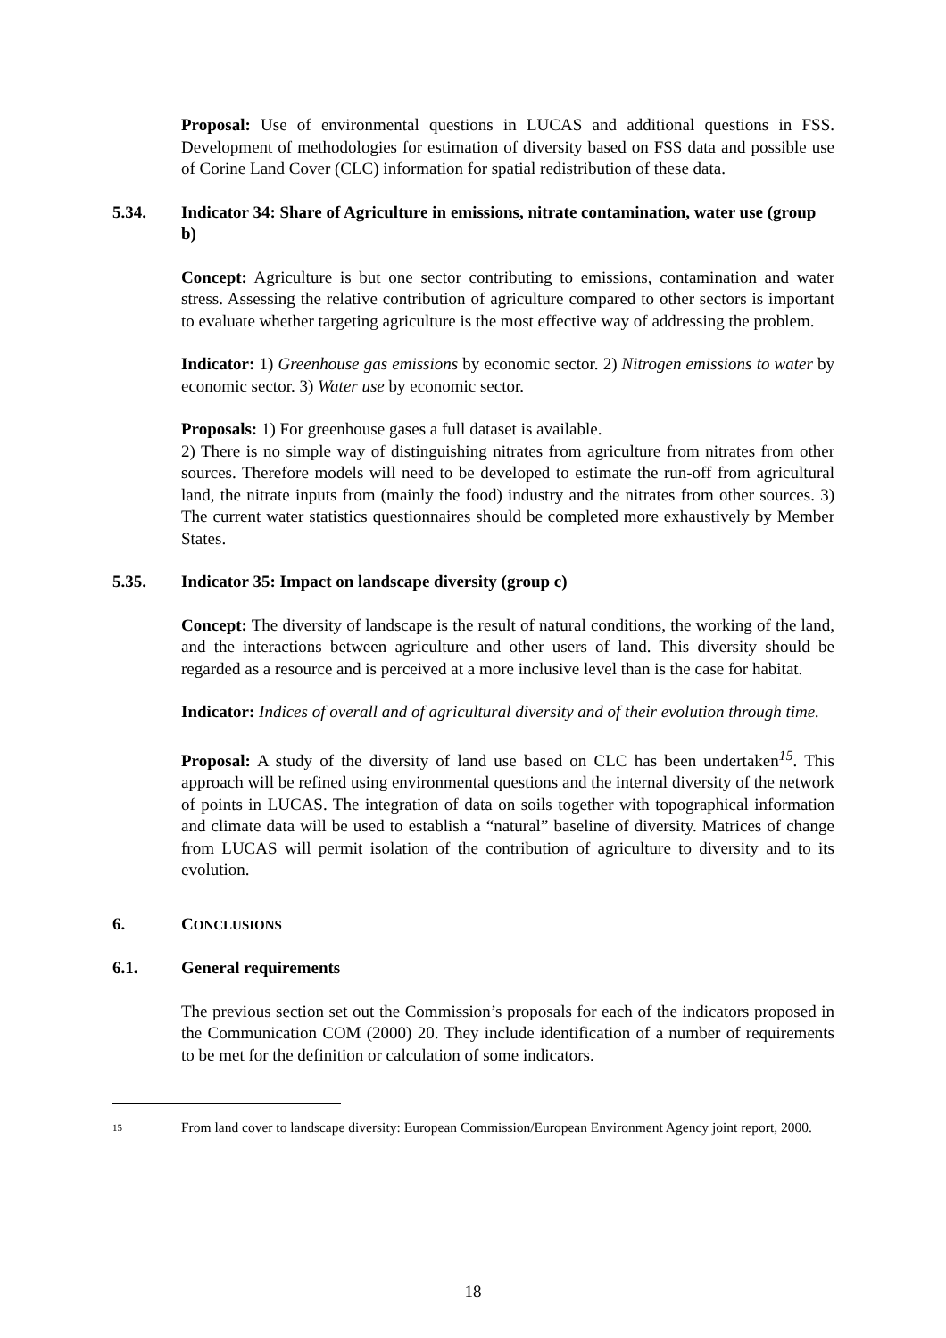Proposal: Use of environmental questions in LUCAS and additional questions in FSS. Development of methodologies for estimation of diversity based on FSS data and possible use of Corine Land Cover (CLC) information for spatial redistribution of these data.
5.34. Indicator 34: Share of Agriculture in emissions, nitrate contamination, water use (group b)
Concept: Agriculture is but one sector contributing to emissions, contamination and water stress. Assessing the relative contribution of agriculture compared to other sectors is important to evaluate whether targeting agriculture is the most effective way of addressing the problem.
Indicator: 1) Greenhouse gas emissions by economic sector. 2) Nitrogen emissions to water by economic sector. 3) Water use by economic sector.
Proposals: 1) For greenhouse gases a full dataset is available.
2) There is no simple way of distinguishing nitrates from agriculture from nitrates from other sources. Therefore models will need to be developed to estimate the run-off from agricultural land, the nitrate inputs from (mainly the food) industry and the nitrates from other sources. 3) The current water statistics questionnaires should be completed more exhaustively by Member States.
5.35. Indicator 35: Impact on landscape diversity (group c)
Concept: The diversity of landscape is the result of natural conditions, the working of the land, and the interactions between agriculture and other users of land. This diversity should be regarded as a resource and is perceived at a more inclusive level than is the case for habitat.
Indicator: Indices of overall and of agricultural diversity and of their evolution through time.
Proposal: A study of the diversity of land use based on CLC has been undertaken<sup>15</sup>. This approach will be refined using environmental questions and the internal diversity of the network of points in LUCAS. The integration of data on soils together with topographical information and climate data will be used to establish a “natural” baseline of diversity. Matrices of change from LUCAS will permit isolation of the contribution of agriculture to diversity and to its evolution.
6. CONCLUSIONS
6.1. General requirements
The previous section set out the Commission’s proposals for each of the indicators proposed in the Communication COM (2000) 20. They include identification of a number of requirements to be met for the definition or calculation of some indicators.
15 From land cover to landscape diversity: European Commission/European Environment Agency joint report, 2000.
18